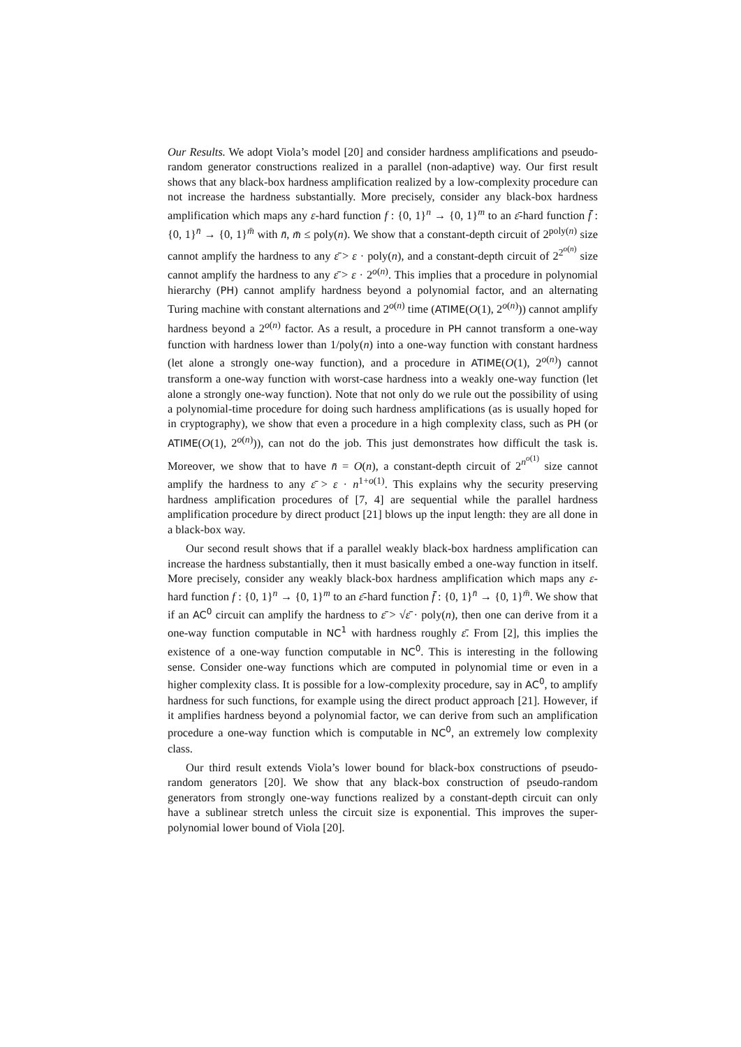Our Results. We adopt Viola’s model [20] and consider hardness amplifications and pseudo-random generator constructions realized in a parallel (non-adaptive) way. Our first result shows that any black-box hardness amplification realized by a low-complexity procedure can not increase the hardness substantially. More precisely, consider any black-box hardness amplification which maps any ε-hard function f : {0, 1}<sup>n</sup> → {0, 1}<sup>m</sup> to an ε̄-hard function f̄ : {0, 1}<sup>n̄</sup> → {0, 1}<sup>m̄</sup> with n̄, m̄ ≤ poly(n). We show that a constant-depth circuit of 2<sup>poly(n)</sup> size cannot amplify the hardness to any ε̄ > ε · poly(n), and a constant-depth circuit of 2<sup>2<sup>o(n)</sup></sup> size cannot amplify the hardness to any ε̄ > ε · 2<sup>o(n)</sup>. This implies that a procedure in polynomial hierarchy (PH) cannot amplify hardness beyond a polynomial factor, and an alternating Turing machine with constant alternations and 2<sup>o(n)</sup> time (ATIME(O(1), 2<sup>o(n)</sup>)) cannot amplify hardness beyond a 2<sup>o(n)</sup> factor. As a result, a procedure in PH cannot transform a one-way function with hardness lower than 1/poly(n) into a one-way function with constant hardness (let alone a strongly one-way function), and a procedure in ATIME(O(1), 2<sup>o(n)</sup>) cannot transform a one-way function with worst-case hardness into a weakly one-way function (let alone a strongly one-way function). Note that not only do we rule out the possibility of using a polynomial-time procedure for doing such hardness amplifications (as is usually hoped for in cryptography), we show that even a procedure in a high complexity class, such as PH (or ATIME(O(1), 2<sup>o(n)</sup>)), can not do the job. This just demonstrates how difficult the task is. Moreover, we show that to have n̄ = O(n), a constant-depth circuit of 2<sup>n<sup>o(1)</sup></sup> size cannot amplify the hardness to any ε̄ > ε · n<sup>1+o(1)</sup>. This explains why the security preserving hardness amplification procedures of [7, 4] are sequential while the parallel hardness amplification procedure by direct product [21] blows up the input length: they are all done in a black-box way.
Our second result shows that if a parallel weakly black-box hardness amplification can increase the hardness substantially, then it must basically embed a one-way function in itself. More precisely, consider any weakly black-box hardness amplification which maps any ε-hard function f : {0, 1}<sup>n</sup> → {0, 1}<sup>m</sup> to an ε̄-hard function f̄ : {0, 1}<sup>n̄</sup> → {0, 1}<sup>m̄</sup>. We show that if an AC<sup>0</sup> circuit can amplify the hardness to ε̄ > √ε̄ · poly(n), then one can derive from it a one-way function computable in NC<sup>1</sup> with hardness roughly ε̄. From [2], this implies the existence of a one-way function computable in NC<sup>0</sup>. This is interesting in the following sense. Consider one-way functions which are computed in polynomial time or even in a higher complexity class. It is possible for a low-complexity procedure, say in AC<sup>0</sup>, to amplify hardness for such functions, for example using the direct product approach [21]. However, if it amplifies hardness beyond a polynomial factor, we can derive from such an amplification procedure a one-way function which is computable in NC<sup>0</sup>, an extremely low complexity class.
Our third result extends Viola’s lower bound for black-box constructions of pseudo-random generators [20]. We show that any black-box construction of pseudo-random generators from strongly one-way functions realized by a constant-depth circuit can only have a sublinear stretch unless the circuit size is exponential. This improves the super-polynomial lower bound of Viola [20].